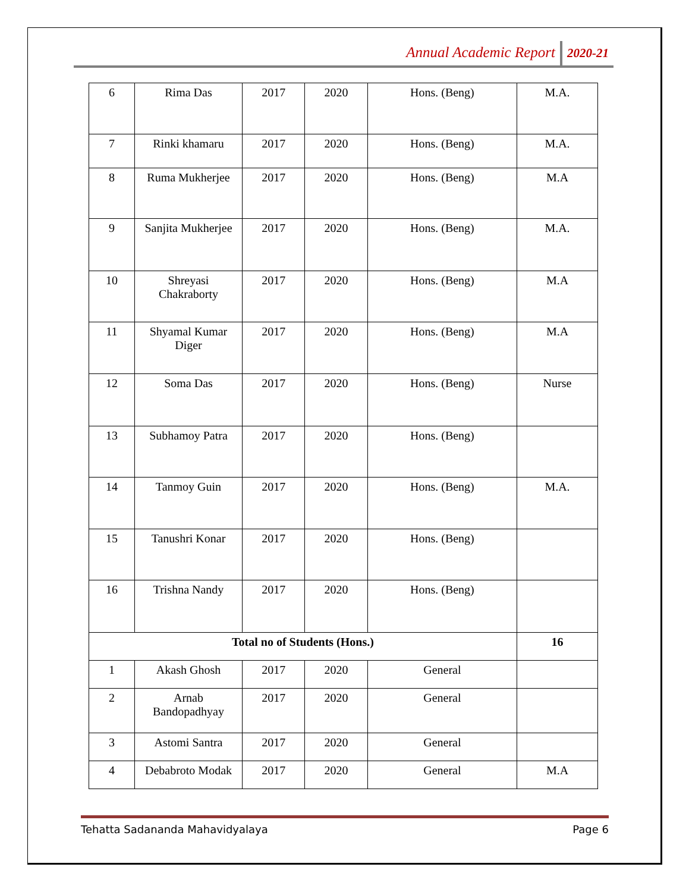Annual Academic Report 2020-21
| 6 | Rima Das | 2017 | 2020 | Hons. (Beng) | M.A. |
| 7 | Rinki khamaru | 2017 | 2020 | Hons. (Beng) | M.A. |
| 8 | Ruma Mukherjee | 2017 | 2020 | Hons. (Beng) | M.A |
| 9 | Sanjita Mukherjee | 2017 | 2020 | Hons. (Beng) | M.A. |
| 10 | Shreyasi Chakraborty | 2017 | 2020 | Hons. (Beng) | M.A |
| 11 | Shyamal Kumar Diger | 2017 | 2020 | Hons. (Beng) | M.A |
| 12 | Soma Das | 2017 | 2020 | Hons. (Beng) | Nurse |
| 13 | Subhamoy Patra | 2017 | 2020 | Hons. (Beng) | |
| 14 | Tanmoy Guin | 2017 | 2020 | Hons. (Beng) | M.A. |
| 15 | Tanushri Konar | 2017 | 2020 | Hons. (Beng) | |
| 16 | Trishna Nandy | 2017 | 2020 | Hons. (Beng) | |
| Total no of Students (Hons.) | | | | | 16 |
| 1 | Akash Ghosh | 2017 | 2020 | General | |
| 2 | Arnab Bandopadhyay | 2017 | 2020 | General | |
| 3 | Astomi Santra | 2017 | 2020 | General | |
| 4 | Debabroto Modak | 2017 | 2020 | General | M.A |
Tehatta Sadananda Mahavidyalaya Page 6